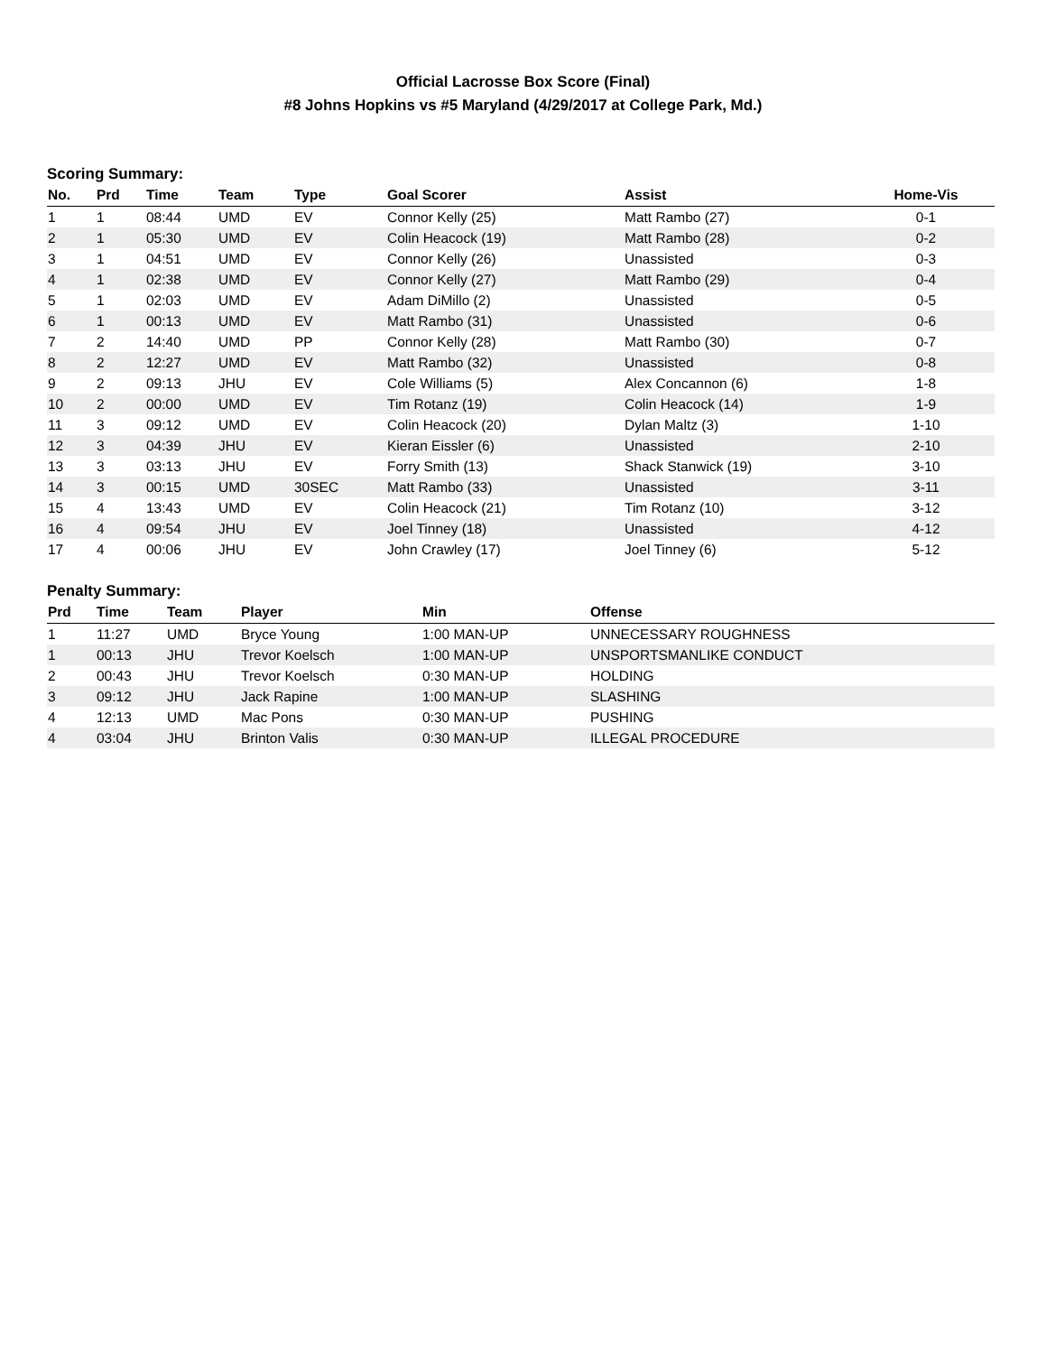Official Lacrosse Box Score (Final)
#8 Johns Hopkins vs #5 Maryland (4/29/2017 at College Park, Md.)
Scoring Summary:
| No. | Prd | Time | Team | Type | Goal Scorer | Assist | Home-Vis |
| --- | --- | --- | --- | --- | --- | --- | --- |
| 1 | 1 | 08:44 | UMD | EV | Connor Kelly (25) | Matt Rambo (27) | 0-1 |
| 2 | 1 | 05:30 | UMD | EV | Colin Heacock (19) | Matt Rambo (28) | 0-2 |
| 3 | 1 | 04:51 | UMD | EV | Connor Kelly (26) | Unassisted | 0-3 |
| 4 | 1 | 02:38 | UMD | EV | Connor Kelly (27) | Matt Rambo (29) | 0-4 |
| 5 | 1 | 02:03 | UMD | EV | Adam DiMillo (2) | Unassisted | 0-5 |
| 6 | 1 | 00:13 | UMD | EV | Matt Rambo (31) | Unassisted | 0-6 |
| 7 | 2 | 14:40 | UMD | PP | Connor Kelly (28) | Matt Rambo (30) | 0-7 |
| 8 | 2 | 12:27 | UMD | EV | Matt Rambo (32) | Unassisted | 0-8 |
| 9 | 2 | 09:13 | JHU | EV | Cole Williams (5) | Alex Concannon (6) | 1-8 |
| 10 | 2 | 00:00 | UMD | EV | Tim Rotanz (19) | Colin Heacock (14) | 1-9 |
| 11 | 3 | 09:12 | UMD | EV | Colin Heacock (20) | Dylan Maltz (3) | 1-10 |
| 12 | 3 | 04:39 | JHU | EV | Kieran Eissler (6) | Unassisted | 2-10 |
| 13 | 3 | 03:13 | JHU | EV | Forry Smith (13) | Shack Stanwick (19) | 3-10 |
| 14 | 3 | 00:15 | UMD | 30SEC | Matt Rambo (33) | Unassisted | 3-11 |
| 15 | 4 | 13:43 | UMD | EV | Colin Heacock (21) | Tim Rotanz (10) | 3-12 |
| 16 | 4 | 09:54 | JHU | EV | Joel Tinney (18) | Unassisted | 4-12 |
| 17 | 4 | 00:06 | JHU | EV | John Crawley (17) | Joel Tinney (6) | 5-12 |
Penalty Summary:
| Prd | Time | Team | Player | Min | Offense |
| --- | --- | --- | --- | --- | --- |
| 1 | 11:27 | UMD | Bryce Young | 1:00 MAN-UP | UNNECESSARY ROUGHNESS |
| 1 | 00:13 | JHU | Trevor Koelsch | 1:00 MAN-UP | UNSPORTSMANLIKE CONDUCT |
| 2 | 00:43 | JHU | Trevor Koelsch | 0:30 MAN-UP | HOLDING |
| 3 | 09:12 | JHU | Jack Rapine | 1:00 MAN-UP | SLASHING |
| 4 | 12:13 | UMD | Mac Pons | 0:30 MAN-UP | PUSHING |
| 4 | 03:04 | JHU | Brinton Valis | 0:30 MAN-UP | ILLEGAL PROCEDURE |